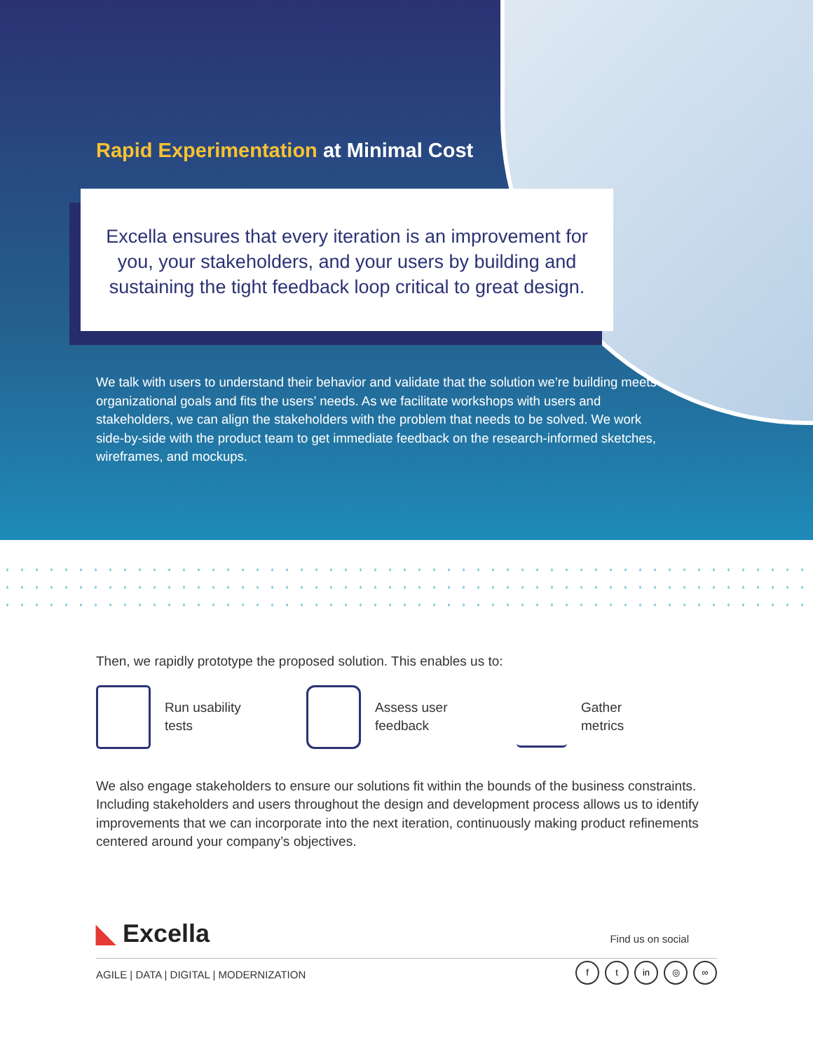Rapid Experimentation at Minimal Cost
Excella ensures that every iteration is an improvement for you, your stakeholders, and your users by building and sustaining the tight feedback loop critical to great design.
We talk with users to understand their behavior and validate that the solution we’re building meets organizational goals and fits the users’ needs. As we facilitate workshops with users and stakeholders, we can align the stakeholders with the problem that needs to be solved. We work side-by-side with the product team to get immediate feedback on the research-informed sketches, wireframes, and mockups.
Then, we rapidly prototype the proposed solution. This enables us to:
Run usability
tests
Assess user
feedback
Gather
metrics
We also engage stakeholders to ensure our solutions fit within the bounds of the business constraints. Including stakeholders and users throughout the design and development process allows us to identify improvements that we can incorporate into the next iteration, continuously making product refinements centered around your company’s objectives.
◣ Excella
Find us on social
AGILE | DATA | DIGITAL | MODERNIZATION
ft in ◎ ∞